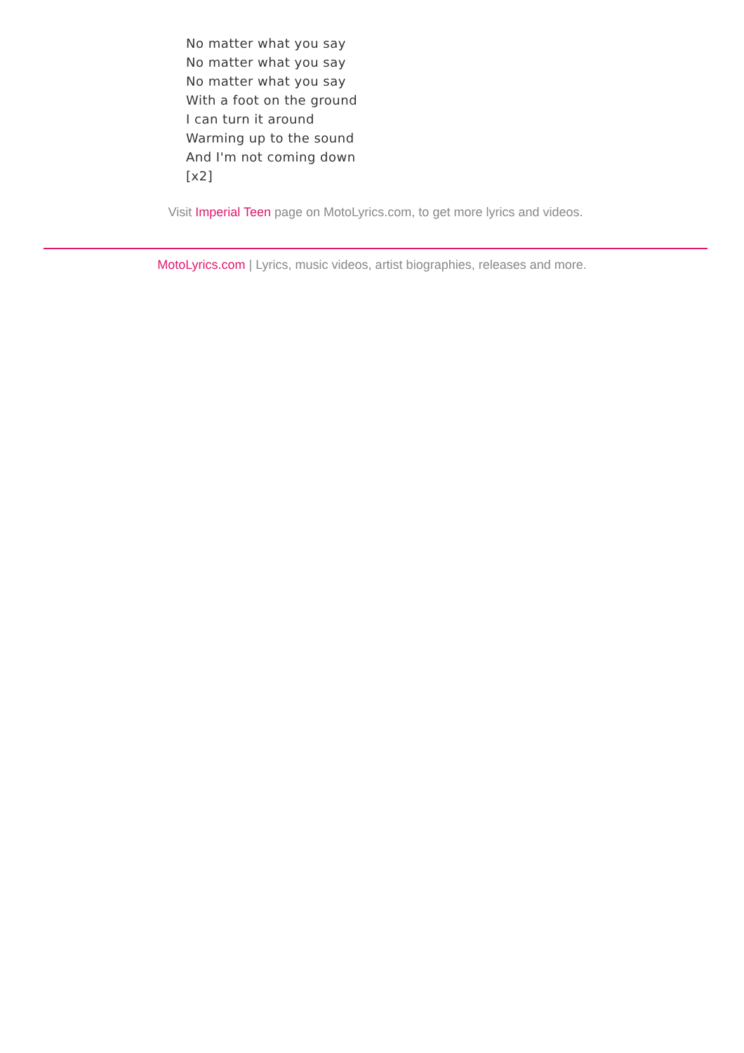No matter what you say
No matter what you say
No matter what you say
With a foot on the ground
I can turn it around
Warming up to the sound
And I'm not coming down
[x2]
Visit Imperial Teen page on MotoLyrics.com, to get more lyrics and videos.
MotoLyrics.com | Lyrics, music videos, artist biographies, releases and more.